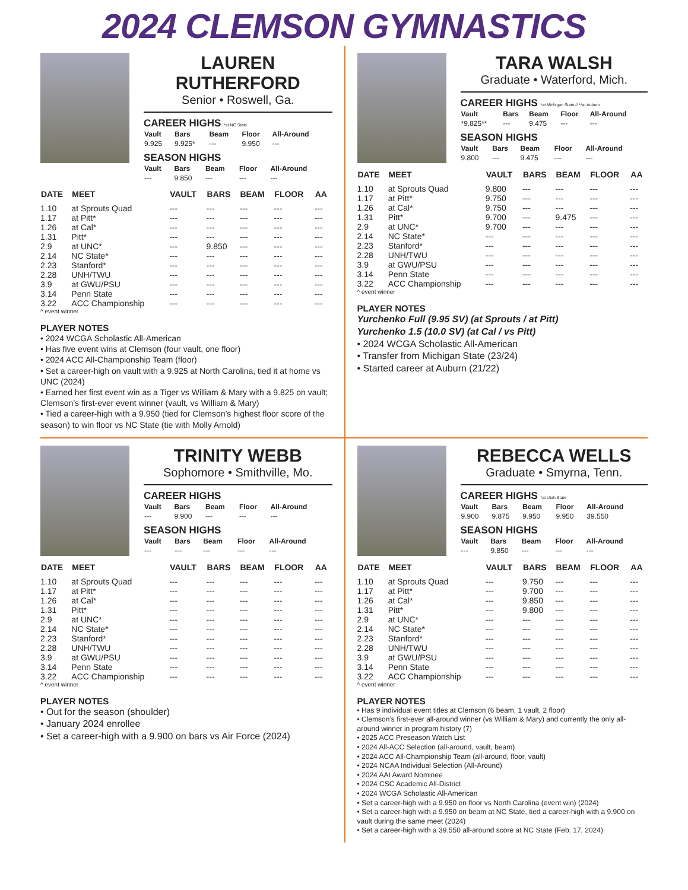2024 CLEMSON GYMNASTICS
LAUREN RUTHERFORD
Senior • Roswell, Ga.
CAREER HIGHS *at NC State
| Vault | Bars | Beam | Floor | All-Around |
| --- | --- | --- | --- | --- |
| 9.925 | 9.925* | --- | 9.950 | --- |
SEASON HIGHS
| Vault | Bars | Beam | Floor | All-Around |
| --- | --- | --- | --- | --- |
| --- | 9.850 | --- | --- | --- |
| DATE | MEET | VAULT | BARS | BEAM | FLOOR | AA |
| --- | --- | --- | --- | --- | --- | --- |
| 1.10 | at Sprouts Quad | --- | --- | --- | --- | --- |
| 1.17 | at Pitt* | --- | --- | --- | --- | --- |
| 1.26 | at Cal* | --- | --- | --- | --- | --- |
| 1.31 | Pitt* | --- | --- | --- | --- | --- |
| 2.9 | at UNC* | --- | 9.850 | --- | --- | --- |
| 2.14 | NC State* | --- | --- | --- | --- | --- |
| 2.23 | Stanford* | --- | --- | --- | --- | --- |
| 2.28 | UNH/TWU | --- | --- | --- | --- | --- |
| 3.9 | at GWU/PSU | --- | --- | --- | --- | --- |
| 3.14 | Penn State | --- | --- | --- | --- | --- |
| 3.22 | ACC Championship | --- | --- | --- | --- | --- |
^ event winner
PLAYER NOTES
• 2024 WCGA Scholastic All-American
• Has five event wins at Clemson (four vault, one floor)
• 2024 ACC All-Championship Team (floor)
• Set a career-high on vault with a 9.925 at North Carolina, tied it at home vs UNC (2024)
• Earned her first event win as a Tiger vs William & Mary with a 9.825 on vault; Clemson’s first-ever event winner (vault, vs William & Mary)
• Tied a career-high with a 9.950 (tied for Clemson’s highest floor score of the season) to win floor vs NC State (tie with Molly Arnold)
TARA WALSH
Graduate • Waterford, Mich.
CAREER HIGHS *at Michigan State // **at Auburn
| Vault | Bars | Beam | Floor | All-Around |
| --- | --- | --- | --- | --- |
| *9.825** | --- | 9.475 | --- | --- |
SEASON HIGHS
| Vault | Bars | Beam | Floor | All-Around |
| --- | --- | --- | --- | --- |
| 9.800 | --- | 9.475 | --- | --- |
| DATE | MEET | VAULT | BARS | BEAM | FLOOR | AA |
| --- | --- | --- | --- | --- | --- | --- |
| 1.10 | at Sprouts Quad | 9.800 | --- | --- | --- | --- |
| 1.17 | at Pitt* | 9.750 | --- | --- | --- | --- |
| 1.26 | at Cal* | 9.750 | --- | --- | --- | --- |
| 1.31 | Pitt* | 9.700 | --- | 9.475 | --- | --- |
| 2.9 | at UNC* | 9.700 | --- | --- | --- | --- |
| 2.14 | NC State* | --- | --- | --- | --- | --- |
| 2.23 | Stanford* | --- | --- | --- | --- | --- |
| 2.28 | UNH/TWU | --- | --- | --- | --- | --- |
| 3.9 | at GWU/PSU | --- | --- | --- | --- | --- |
| 3.14 | Penn State | --- | --- | --- | --- | --- |
| 3.22 | ACC Championship | --- | --- | --- | --- | --- |
^ event winner
PLAYER NOTES
Yurchenko Full (9.95 SV) (at Sprouts / at Pitt)
Yurchenko 1.5 (10.0 SV) (at Cal / vs Pitt)
• 2024 WCGA Scholastic All-American
• Transfer from Michigan State (23/24)
• Started career at Auburn (21/22)
TRINITY WEBB
Sophomore • Smithville, Mo.
CAREER HIGHS
| Vault | Bars | Beam | Floor | All-Around |
| --- | --- | --- | --- | --- |
| --- | 9.900 | --- | --- | --- |
SEASON HIGHS
| Vault | Bars | Beam | Floor | All-Around |
| --- | --- | --- | --- | --- |
| --- | --- | --- | --- | --- |
| DATE | MEET | VAULT | BARS | BEAM | FLOOR | AA |
| --- | --- | --- | --- | --- | --- | --- |
| 1.10 | at Sprouts Quad | --- | --- | --- | --- | --- |
| 1.17 | at Pitt* | --- | --- | --- | --- | --- |
| 1.26 | at Cal* | --- | --- | --- | --- | --- |
| 1.31 | Pitt* | --- | --- | --- | --- | --- |
| 2.9 | at UNC* | --- | --- | --- | --- | --- |
| 2.14 | NC State* | --- | --- | --- | --- | --- |
| 2.23 | Stanford* | --- | --- | --- | --- | --- |
| 2.28 | UNH/TWU | --- | --- | --- | --- | --- |
| 3.9 | at GWU/PSU | --- | --- | --- | --- | --- |
| 3.14 | Penn State | --- | --- | --- | --- | --- |
| 3.22 | ACC Championship | --- | --- | --- | --- | --- |
^ event winner
PLAYER NOTES
• Out for the season (shoulder)
• January 2024 enrollee
• Set a career-high with a 9.900 on bars vs Air Force (2024)
REBECCA WELLS
Graduate • Smyrna, Tenn.
CAREER HIGHS *at Utah State
| Vault | Bars | Beam | Floor | All-Around |
| --- | --- | --- | --- | --- |
| 9.900 | 9.875 | 9.950 | 9.950 | 39.550 |
SEASON HIGHS
| Vault | Bars | Beam | Floor | All-Around |
| --- | --- | --- | --- | --- |
| --- | 9.850 | --- | --- | --- |
| DATE | MEET | VAULT | BARS | BEAM | FLOOR | AA |
| --- | --- | --- | --- | --- | --- | --- |
| 1.10 | at Sprouts Quad | --- | 9.750 | --- | --- | --- |
| 1.17 | at Pitt* | --- | 9.700 | --- | --- | --- |
| 1.26 | at Cal* | --- | 9.850 | --- | --- | --- |
| 1.31 | Pitt* | --- | 9.800 | --- | --- | --- |
| 2.9 | at UNC* | --- | --- | --- | --- | --- |
| 2.14 | NC State* | --- | --- | --- | --- | --- |
| 2.23 | Stanford* | --- | --- | --- | --- | --- |
| 2.28 | UNH/TWU | --- | --- | --- | --- | --- |
| 3.9 | at GWU/PSU | --- | --- | --- | --- | --- |
| 3.14 | Penn State | --- | --- | --- | --- | --- |
| 3.22 | ACC Championship | --- | --- | --- | --- | --- |
^ event winner
PLAYER NOTES
• Has 9 individual event titles at Clemson (6 beam, 1 vault, 2 floor)
• Clemson’s first-ever all-around winner (vs William & Mary) and currently the only all-around winner in program history (7)
• 2025 ACC Preseason Watch List
• 2024 All-ACC Selection (all-around, vault, beam)
• 2024 ACC All-Championship Team (all-around, floor, vault)
• 2024 NCAA Individual Selection (All-Around)
• 2024 AAI Award Nominee
• 2024 CSC Academic All-District
• 2024 WCGA Scholastic All-American
• Set a career-high with a 9.950 on floor vs North Carolina (event win) (2024)
• Set a career-high with a 9.950 on beam at NC State, tied a career-high with a 9.900 on vault during the same meet (2024)
• Set a career-high with a 39.550 all-around score at NC State (Feb. 17, 2024)